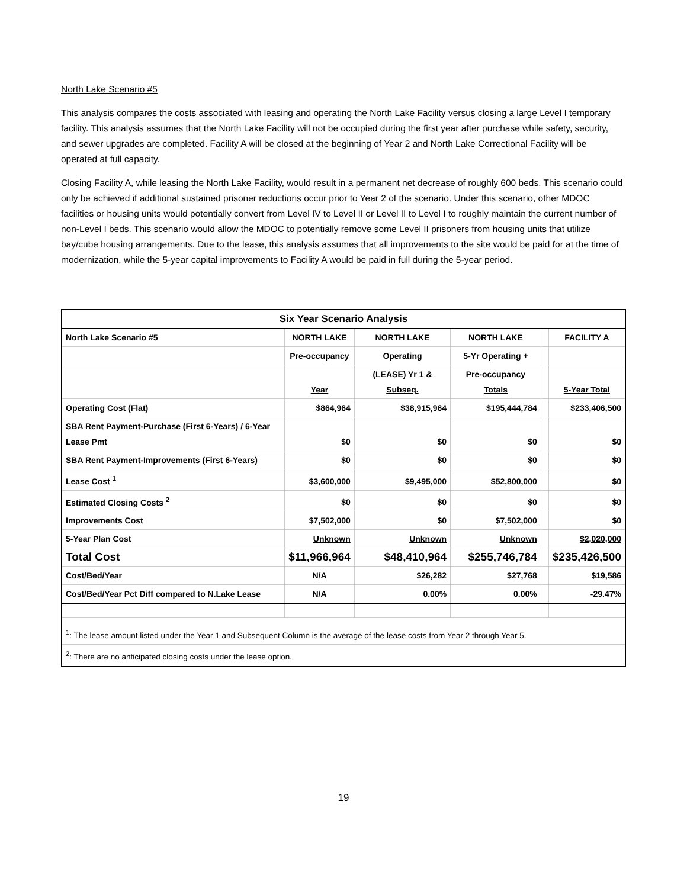North Lake Scenario #5
This analysis compares the costs associated with leasing and operating the North Lake Facility versus closing a large Level I temporary facility. This analysis assumes that the North Lake Facility will not be occupied during the first year after purchase while safety, security, and sewer upgrades are completed. Facility A will be closed at the beginning of Year 2 and North Lake Correctional Facility will be operated at full capacity.
Closing Facility A, while leasing the North Lake Facility, would result in a permanent net decrease of roughly 600 beds. This scenario could only be achieved if additional sustained prisoner reductions occur prior to Year 2 of the scenario. Under this scenario, other MDOC facilities or housing units would potentially convert from Level IV to Level II or Level II to Level I to roughly maintain the current number of non-Level I beds. This scenario would allow the MDOC to potentially remove some Level II prisoners from housing units that utilize bay/cube housing arrangements. Due to the lease, this analysis assumes that all improvements to the site would be paid for at the time of modernization, while the 5-year capital improvements to Facility A would be paid in full during the 5-year period.
| Six Year Scenario Analysis | | | | | |
| North Lake Scenario #5 | NORTH LAKE | NORTH LAKE | NORTH LAKE | | FACILITY A |
| | Pre-occupancy | Operating | 5-Yr Operating + | | |
| | Year | (LEASE) Yr 1 & Subseq. | Pre-occupancy Totals | | 5-Year Total |
| Operating Cost (Flat) | $864,964 | $38,915,964 | $195,444,784 | | $233,406,500 |
| SBA Rent Payment-Purchase (First 6-Years) / 6-Year Lease Pmt | $0 | $0 | $0 | | $0 |
| SBA Rent Payment-Improvements (First 6-Years) | $0 | $0 | $0 | | $0 |
| Lease Cost <sup>1</sup> | $3,600,000 | $9,495,000 | $52,800,000 | | $0 |
| Estimated Closing Costs <sup>2</sup> | $0 | $0 | $0 | | $0 |
| Improvements Cost | $7,502,000 | $0 | $7,502,000 | | $0 |
| 5-Year Plan Cost | Unknown | Unknown | Unknown | | $2,020,000 |
| Total Cost | $11,966,964 | $48,410,964 | $255,746,784 | | $235,426,500 |
| Cost/Bed/Year | N/A | $26,282 | $27,768 | | $19,586 |
| Cost/Bed/Year Pct Diff compared to N.Lake Lease | N/A | 0.00% | 0.00% | | -29.47% |
| <sup>1</sup>: The lease amount listed under the Year 1 and Subsequent Column is the average of the lease costs from Year 2 through Year 5. | | | | | |
| <sup>2</sup>: There are no anticipated closing costs under the lease option. | | | | | |
19